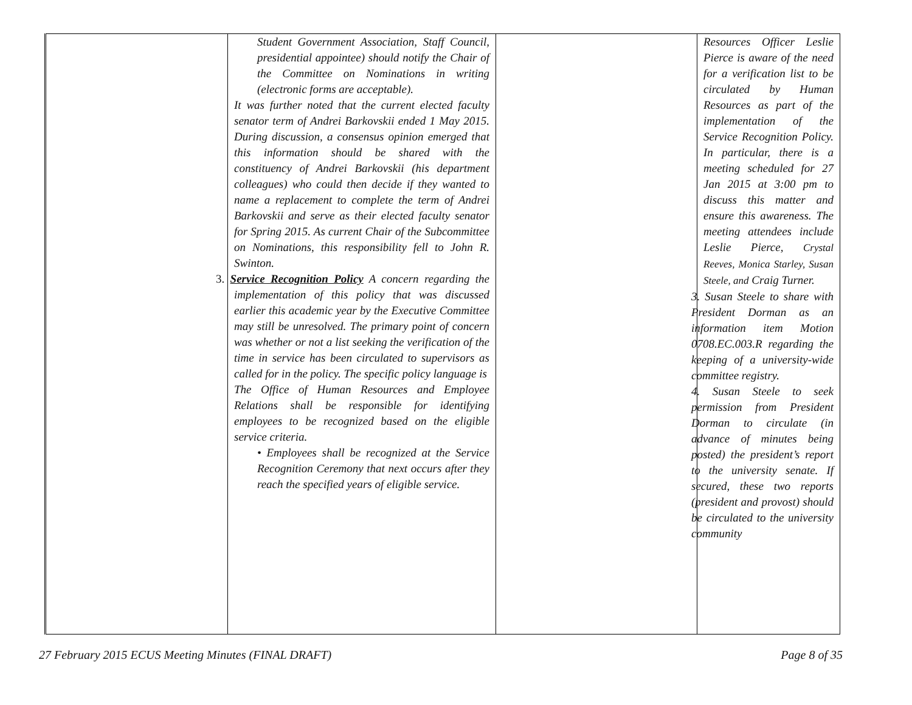| | Student Government Association, Staff Council, presidential appointee) should notify the Chair of the Committee on Nominations in writing (electronic forms are acceptable). It was further noted that the current elected faculty senator term of Andrei Barkovskii ended 1 May 2015. During discussion, a consensus opinion emerged that this information should be shared with the constituency of Andrei Barkovskii (his department colleagues) who could then decide if they wanted to name a replacement to complete the term of Andrei Barkovskii and serve as their elected faculty senator for Spring 2015. As current Chair of the Subcommittee on Nominations, this responsibility fell to John R. Swinton. 3. Service Recognition Policy A concern regarding the implementation of this policy that was discussed earlier this academic year by the Executive Committee may still be unresolved. The primary point of concern was whether or not a list seeking the verification of the time in service has been circulated to supervisors as called for in the policy. The specific policy language is The Office of Human Resources and Employee Relations shall be responsible for identifying employees to be recognized based on the eligible service criteria. • Employees shall be recognized at the Service Recognition Ceremony that next occurs after they reach the specified years of eligible service. | | Resources Officer Leslie Pierce is aware of the need for a verification list to be circulated by Human Resources as part of the implementation of the Service Recognition Policy. In particular, there is a meeting scheduled for 27 Jan 2015 at 3:00 pm to discuss this matter and ensure this awareness. The meeting attendees include Leslie Pierce, Crystal Reeves, Monica Starley, Susan Steele, and Craig Turner. 3. Susan Steele to share with President Dorman as an information item Motion 0708.EC.003.R regarding the keeping of a university-wide committee registry. 4. Susan Steele to seek permission from President Dorman to circulate (in advance of minutes being posted) the president’s report to the university senate. If secured, these two reports (president and provost) should be circulated to the university community |
27 February 2015 ECUS Meeting Minutes (FINAL DRAFT) Page 8 of 35